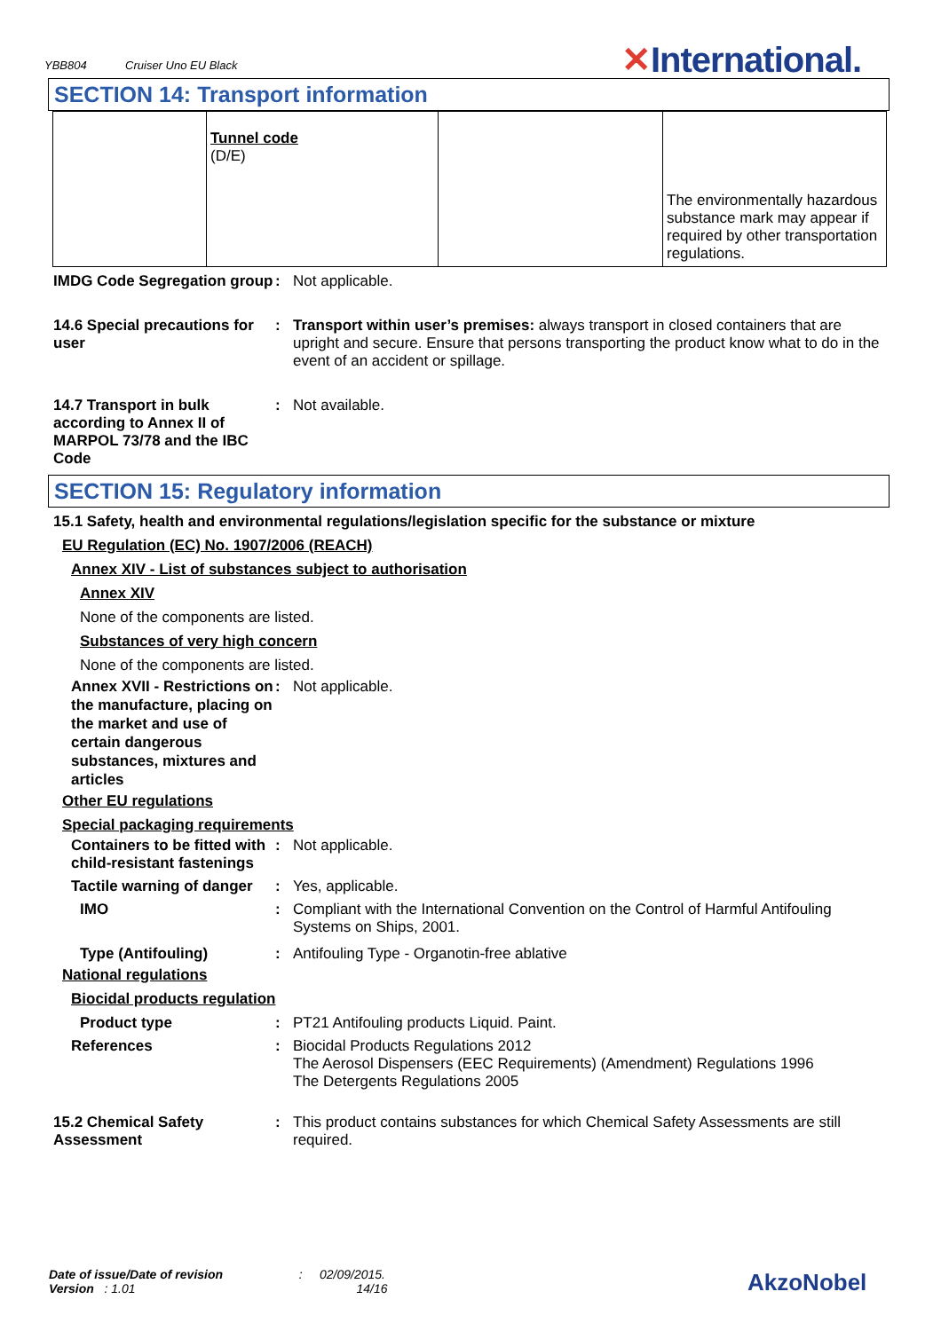YBB804 Cruiser Uno EU Black
✕International.
SECTION 14: Transport information
| | Tunnel code (D/E) | | The environmentally hazardous substance mark may appear if required by other transportation regulations. |
IMDG Code Segregation group
: Not applicable.
14.6 Special precautions for user
: Transport within user’s premises: always transport in closed containers that are upright and secure. Ensure that persons transporting the product know what to do in the event of an accident or spillage.
14.7 Transport in bulk according to Annex II of MARPOL 73/78 and the IBC Code
: Not available.
SECTION 15: Regulatory information
15.1 Safety, health and environmental regulations/legislation specific for the substance or mixture
EU Regulation (EC) No. 1907/2006 (REACH)
Annex XIV - List of substances subject to authorisation
Annex XIV
None of the components are listed.
Substances of very high concern
None of the components are listed.
Annex XVII - Restrictions on the manufacture, placing on the market and use of certain dangerous substances, mixtures and articles
: Not applicable.
Other EU regulations
Special packaging requirements
Containers to be fitted with child-resistant fastenings
: Not applicable.
Tactile warning of danger
: Yes, applicable.
IMO : Compliant with the International Convention on the Control of Harmful Antifouling Systems on Ships, 2001.
Type (Antifouling) : Antifouling Type - Organotin-free ablative
National regulations
Biocidal products regulation
Product type : PT21 Antifouling products Liquid. Paint.
References : Biocidal Products Regulations 2012
The Aerosol Dispensers (EEC Requirements) (Amendment) Regulations 1996
The Detergents Regulations 2005
15.2 Chemical Safety Assessment
: This product contains substances for which Chemical Safety Assessments are still required.
Date of issue/Date of revision : 02/09/2015.
Version : 1.01 14/16
AkzoNobel